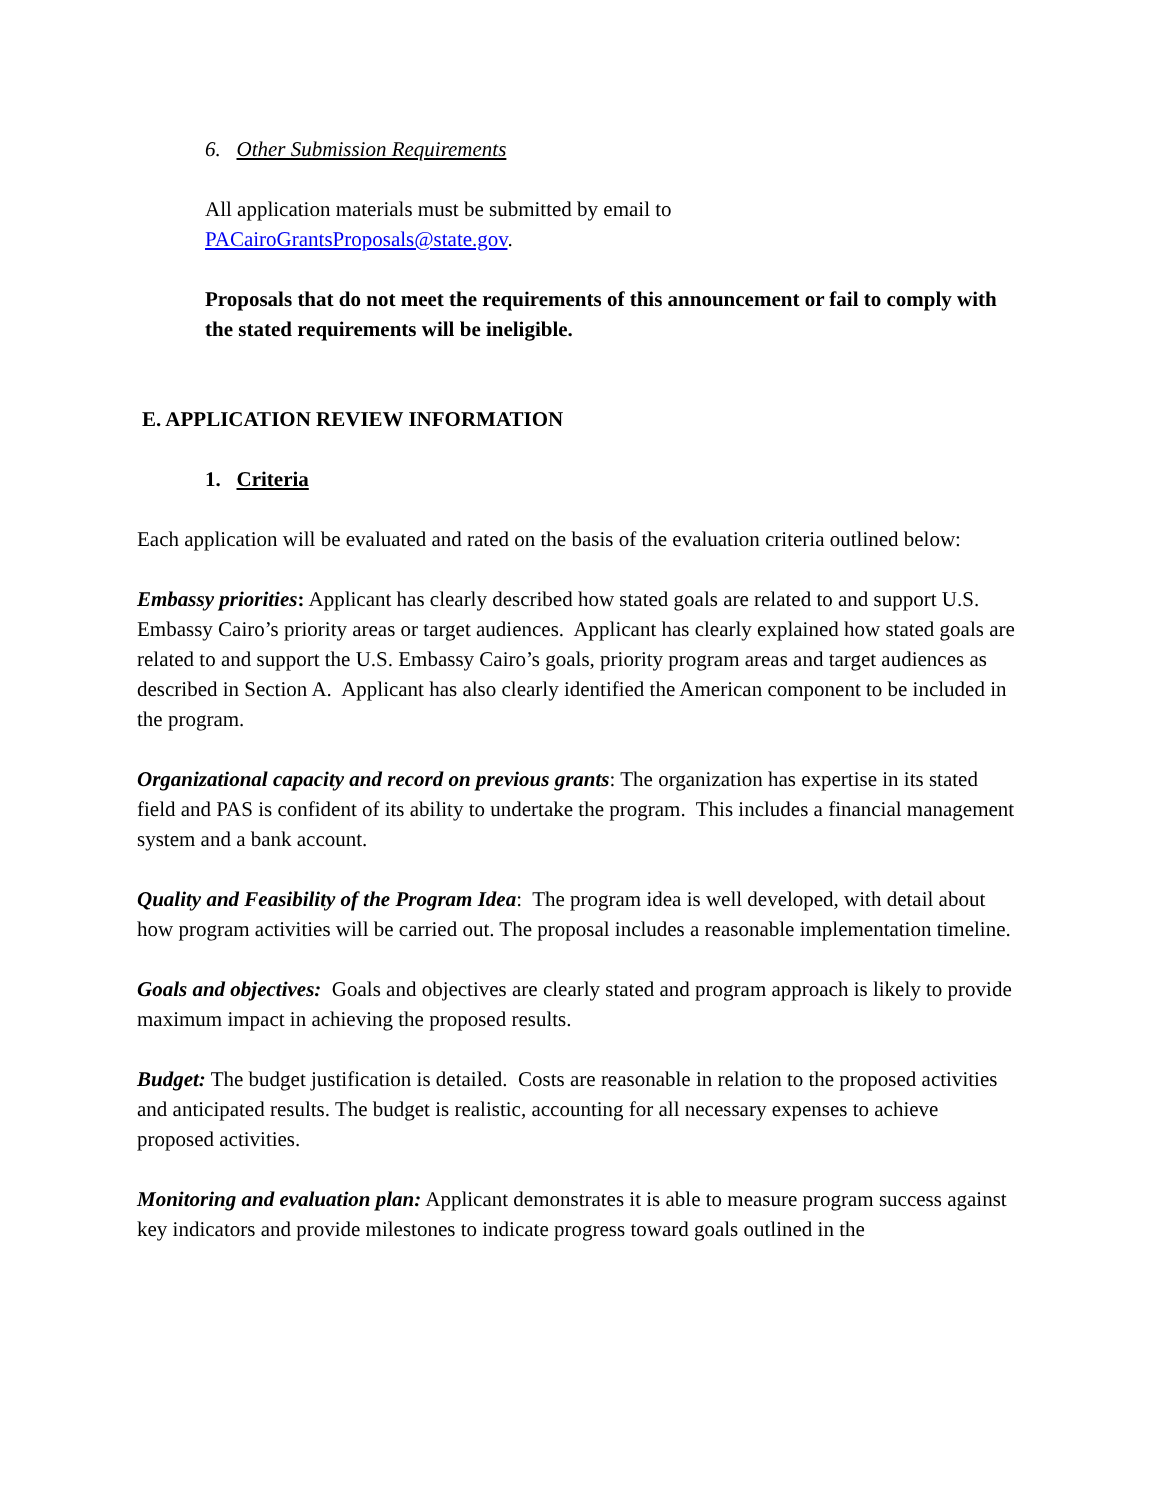6. Other Submission Requirements
All application materials must be submitted by email to
PACairoGrantsProposals@state.gov.
Proposals that do not meet the requirements of this announcement or fail to comply with the stated requirements will be ineligible.
E. APPLICATION REVIEW INFORMATION
1. Criteria
Each application will be evaluated and rated on the basis of the evaluation criteria outlined below:
Embassy priorities: Applicant has clearly described how stated goals are related to and support U.S. Embassy Cairo’s priority areas or target audiences. Applicant has clearly explained how stated goals are related to and support the U.S. Embassy Cairo’s goals, priority program areas and target audiences as described in Section A. Applicant has also clearly identified the American component to be included in the program.
Organizational capacity and record on previous grants: The organization has expertise in its stated field and PAS is confident of its ability to undertake the program. This includes a financial management system and a bank account.
Quality and Feasibility of the Program Idea: The program idea is well developed, with detail about how program activities will be carried out. The proposal includes a reasonable implementation timeline.
Goals and objectives: Goals and objectives are clearly stated and program approach is likely to provide maximum impact in achieving the proposed results.
Budget: The budget justification is detailed. Costs are reasonable in relation to the proposed activities and anticipated results. The budget is realistic, accounting for all necessary expenses to achieve proposed activities.
Monitoring and evaluation plan: Applicant demonstrates it is able to measure program success against key indicators and provide milestones to indicate progress toward goals outlined in the